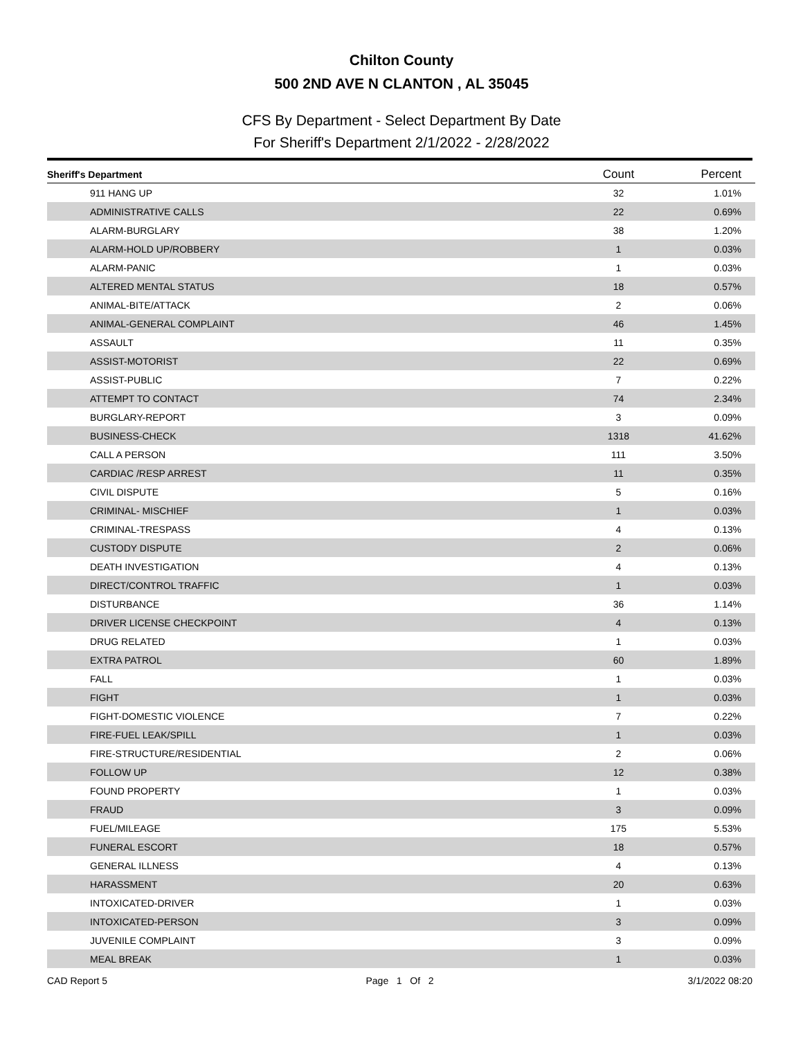Chilton County
500 2ND AVE N CLANTON , AL 35045
CFS By Department - Select Department By Date
For Sheriff's Department 2/1/2022 - 2/28/2022
| Sheriff's Department | Count | Percent |
| --- | --- | --- |
| 911 HANG UP | 32 | 1.01% |
| ADMINISTRATIVE CALLS | 22 | 0.69% |
| ALARM-BURGLARY | 38 | 1.20% |
| ALARM-HOLD UP/ROBBERY | 1 | 0.03% |
| ALARM-PANIC | 1 | 0.03% |
| ALTERED MENTAL STATUS | 18 | 0.57% |
| ANIMAL-BITE/ATTACK | 2 | 0.06% |
| ANIMAL-GENERAL COMPLAINT | 46 | 1.45% |
| ASSAULT | 11 | 0.35% |
| ASSIST-MOTORIST | 22 | 0.69% |
| ASSIST-PUBLIC | 7 | 0.22% |
| ATTEMPT TO CONTACT | 74 | 2.34% |
| BURGLARY-REPORT | 3 | 0.09% |
| BUSINESS-CHECK | 1318 | 41.62% |
| CALL A PERSON | 111 | 3.50% |
| CARDIAC /RESP ARREST | 11 | 0.35% |
| CIVIL DISPUTE | 5 | 0.16% |
| CRIMINAL- MISCHIEF | 1 | 0.03% |
| CRIMINAL-TRESPASS | 4 | 0.13% |
| CUSTODY DISPUTE | 2 | 0.06% |
| DEATH INVESTIGATION | 4 | 0.13% |
| DIRECT/CONTROL TRAFFIC | 1 | 0.03% |
| DISTURBANCE | 36 | 1.14% |
| DRIVER LICENSE CHECKPOINT | 4 | 0.13% |
| DRUG RELATED | 1 | 0.03% |
| EXTRA PATROL | 60 | 1.89% |
| FALL | 1 | 0.03% |
| FIGHT | 1 | 0.03% |
| FIGHT-DOMESTIC VIOLENCE | 7 | 0.22% |
| FIRE-FUEL LEAK/SPILL | 1 | 0.03% |
| FIRE-STRUCTURE/RESIDENTIAL | 2 | 0.06% |
| FOLLOW UP | 12 | 0.38% |
| FOUND PROPERTY | 1 | 0.03% |
| FRAUD | 3 | 0.09% |
| FUEL/MILEAGE | 175 | 5.53% |
| FUNERAL ESCORT | 18 | 0.57% |
| GENERAL ILLNESS | 4 | 0.13% |
| HARASSMENT | 20 | 0.63% |
| INTOXICATED-DRIVER | 1 | 0.03% |
| INTOXICATED-PERSON | 3 | 0.09% |
| JUVENILE COMPLAINT | 3 | 0.09% |
| MEAL BREAK | 1 | 0.03% |
CAD Report 5 Page 1 Of 2 3/1/2022 08:20